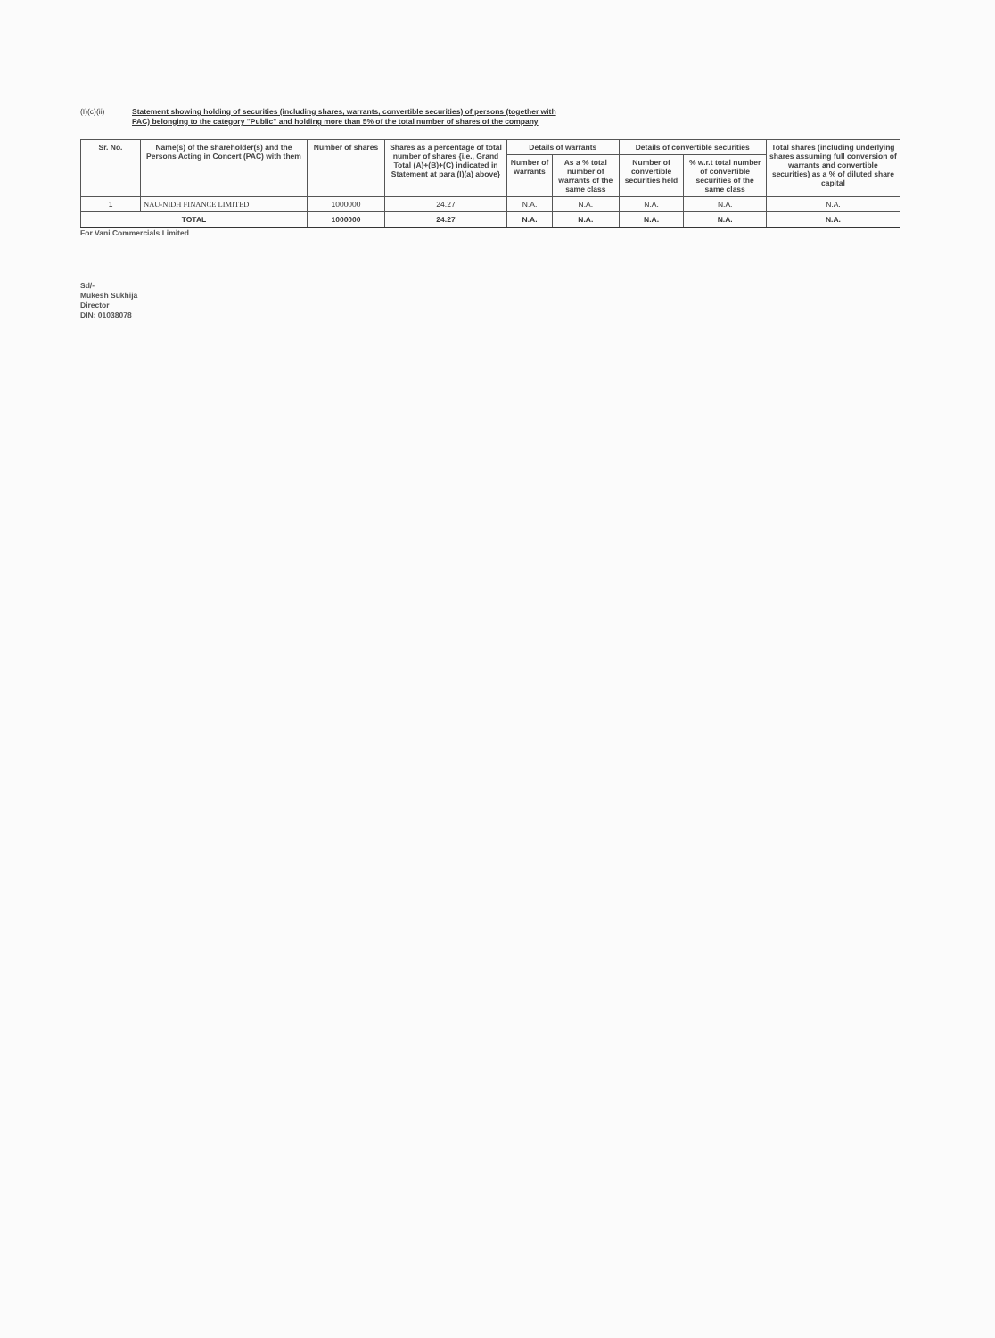(I)(c)(ii) Statement showing holding of securities (including shares, warrants, convertible securities) of persons (together with
PAC) belonging to the category "Public" and holding more than 5% of the total number of shares of the company
| Sr. No. | Name(s) of the shareholder(s) and the Persons Acting in Concert (PAC) with them | Number of shares | Shares as a percentage of total number of shares {i.e., Grand Total (A)+(B)+(C) indicated in Statement at para (I)(a) above} | Details of warrants | | Details of convertible securities | | Total shares (including underlying shares assuming full conversion of warrants and convertible securities) as a % of diluted share capital |
| --- | --- | --- | --- | --- | --- | --- | --- | --- |
| | | | | Number of warrants | As a % total number of warrants of the same class | Number of convertible securities held | % w.r.t total number of convertible securities of the same class | |
| 1 | NAU-NIDH FINANCE LIMITED | 1000000 | 24.27 | N.A. | N.A. | N.A. | N.A. | N.A. |
| TOTAL | | 1000000 | 24.27 | N.A. | N.A. | N.A. | N.A. | N.A. |
For Vani Commercials Limited
Sd/-
Mukesh Sukhija
Director
DIN: 01038078